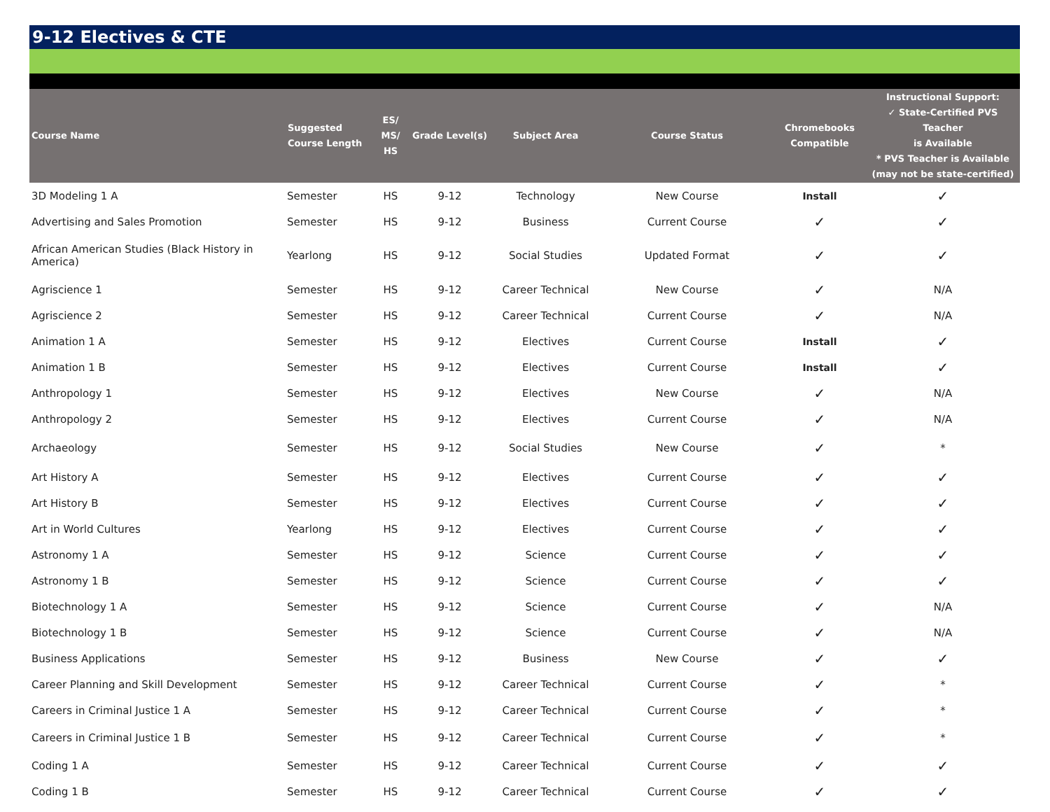9-12 Electives & CTE
| Course Name | Suggested Course Length | ES/ MS/ HS | Grade Level(s) | Subject Area | Course Status | Chromebooks Compatible | Instructional Support: ✓ State-Certified PVS Teacher is Available * PVS Teacher is Available (may not be state-certified) |
| --- | --- | --- | --- | --- | --- | --- | --- |
| 3D Modeling 1 A | Semester | HS | 9-12 | Technology | New Course | Install | ✓ |
| Advertising and Sales Promotion | Semester | HS | 9-12 | Business | Current Course | ✓ | ✓ |
| African American Studies (Black History in America) | Yearlong | HS | 9-12 | Social Studies | Updated Format | ✓ | ✓ |
| Agriscience 1 | Semester | HS | 9-12 | Career Technical | New Course | ✓ | N/A |
| Agriscience 2 | Semester | HS | 9-12 | Career Technical | Current Course | ✓ | N/A |
| Animation 1 A | Semester | HS | 9-12 | Electives | Current Course | Install | ✓ |
| Animation 1 B | Semester | HS | 9-12 | Electives | Current Course | Install | ✓ |
| Anthropology 1 | Semester | HS | 9-12 | Electives | New Course | ✓ | N/A |
| Anthropology 2 | Semester | HS | 9-12 | Electives | Current Course | ✓ | N/A |
| Archaeology | Semester | HS | 9-12 | Social Studies | New Course | ✓ | * |
| Art History A | Semester | HS | 9-12 | Electives | Current Course | ✓ | ✓ |
| Art History B | Semester | HS | 9-12 | Electives | Current Course | ✓ | ✓ |
| Art in World Cultures | Yearlong | HS | 9-12 | Electives | Current Course | ✓ | ✓ |
| Astronomy 1 A | Semester | HS | 9-12 | Science | Current Course | ✓ | ✓ |
| Astronomy 1 B | Semester | HS | 9-12 | Science | Current Course | ✓ | ✓ |
| Biotechnology 1 A | Semester | HS | 9-12 | Science | Current Course | ✓ | N/A |
| Biotechnology 1 B | Semester | HS | 9-12 | Science | Current Course | ✓ | N/A |
| Business Applications | Semester | HS | 9-12 | Business | New Course | ✓ | ✓ |
| Career Planning and Skill Development | Semester | HS | 9-12 | Career Technical | Current Course | ✓ | * |
| Careers in Criminal Justice 1 A | Semester | HS | 9-12 | Career Technical | Current Course | ✓ | * |
| Careers in Criminal Justice 1 B | Semester | HS | 9-12 | Career Technical | Current Course | ✓ | * |
| Coding 1 A | Semester | HS | 9-12 | Career Technical | Current Course | ✓ | ✓ |
| Coding 1 B | Semester | HS | 9-12 | Career Technical | Current Course | ✓ | ✓ |